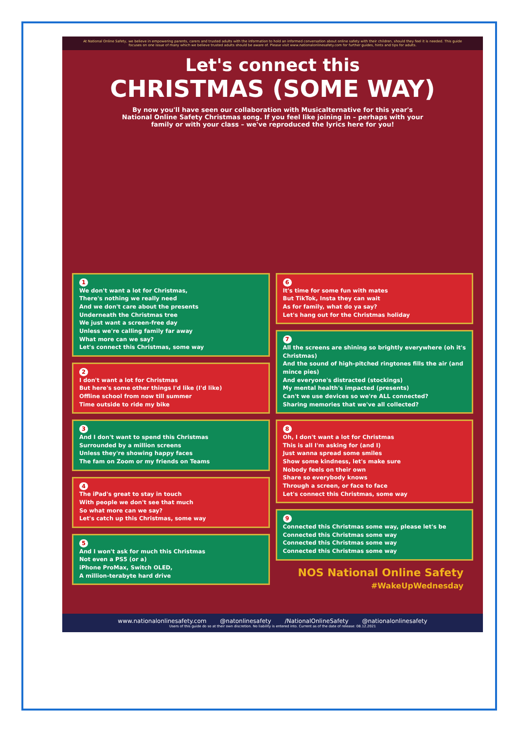At National Online Safety, we believe in empowering parents, carers and trusted adults with the information to hold an informed conversation about online safety with their children, should they feel it is needed. This guide focuses on one issue of many which we believe trusted adults should be aware of. Please visit www.nationalonlinesafety.com for further guides, hints and tips for adults.
Let's connect this
CHRISTMAS (SOME WAY)
By now you'll have seen our collaboration with Musicalternative for this year's National Online Safety Christmas song. If you feel like joining in – perhaps with your family or with your class – we've reproduced the lyrics here for you!
1
We don't want a lot for Christmas,
There's nothing we really need
And we don't care about the presents
Underneath the Christmas tree
We just want a screen-free day
Unless we're calling family far away
What more can we say?
Let's connect this Christmas, some way
2
I don't want a lot for Christmas
But here's some other things I'd like (I'd like)
Offline school from now till summer
Time outside to ride my bike
3
And I don't want to spend this Christmas
Surrounded by a million screens
Unless they're showing happy faces
The fam on Zoom or my friends on Teams
4
The iPad's great to stay in touch
With people we don't see that much
So what more can we say?
Let's catch up this Christmas, some way
5
And I won't ask for much this Christmas
Not even a PS5 (or a)
iPhone ProMax, Switch OLED,
A million-terabyte hard drive
6
It's time for some fun with mates
But TikTok, Insta they can wait
As for family, what do ya say?
Let's hang out for the Christmas holiday
7
All the screens are shining so brightly everywhere (oh it's Christmas)
And the sound of high-pitched ringtones fills the air (and mince pies)
And everyone's distracted (stockings)
My mental health's impacted (presents)
Can't we use devices so we're ALL connected?
Sharing memories that we've all collected?
8
Oh, I don't want a lot for Christmas
This is all I'm asking for (and I)
Just wanna spread some smiles
Show some kindness, let's make sure
Nobody feels on their own
Share so everybody knows
Through a screen, or face to face
Let's connect this Christmas, some way
9
Connected this Christmas some way, please let's be
Connected this Christmas some way
Connected this Christmas some way
Connected this Christmas some way
NOS National Online Safety
#WakeUpWednesday
www.nationalonlinesafety.com @natonlinesafety /NationalOnlineSafety @nationalonlinesafety
Users of this guide do so at their own discretion. No liability is entered into. Current as of the date of release: 08.12.2021